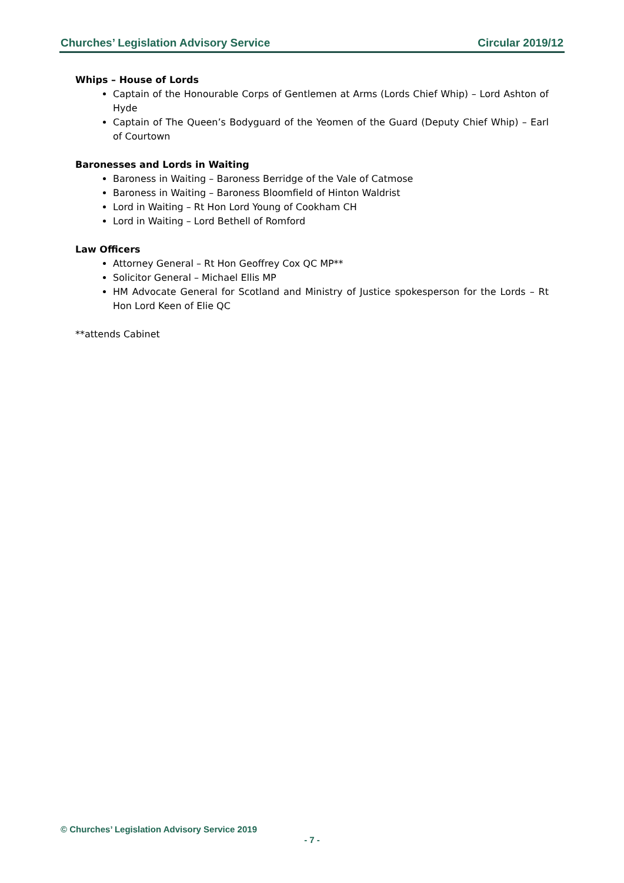Churches’ Legislation Advisory Service Circular 2019/12
Whips – House of Lords
Captain of the Honourable Corps of Gentlemen at Arms (Lords Chief Whip) – Lord Ashton of Hyde
Captain of The Queen’s Bodyguard of the Yeomen of the Guard (Deputy Chief Whip) – Earl of Courtown
Baronesses and Lords in Waiting
Baroness in Waiting – Baroness Berridge of the Vale of Catmose
Baroness in Waiting – Baroness Bloomfield of Hinton Waldrist
Lord in Waiting – Rt Hon Lord Young of Cookham CH
Lord in Waiting – Lord Bethell of Romford
Law Officers
Attorney General – Rt Hon Geoffrey Cox QC MP**
Solicitor General – Michael Ellis MP
HM Advocate General for Scotland and Ministry of Justice spokesperson for the Lords – Rt Hon Lord Keen of Elie QC
**attends Cabinet
© Churches’ Legislation Advisory Service 2019
- 7 -